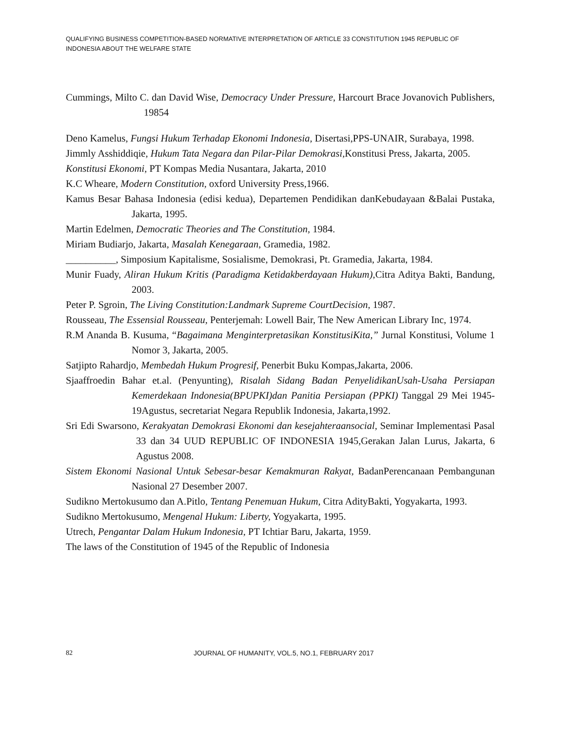QUALIFYING BUSINESS COMPETITION-BASED NORMATIVE INTERPRETATION OF ARTICLE 33 CONSTITUTION 1945 REPUBLIC OF INDONESIA ABOUT THE WELFARE STATE
Cummings, Milto C. dan David Wise, Democracy Under Pressure, Harcourt Brace Jovanovich Publishers, 19854
Deno Kamelus, Fungsi Hukum Terhadap Ekonomi Indonesia, Disertasi,PPS-UNAIR, Surabaya, 1998.
Jimmly Asshiddiqie, Hukum Tata Negara dan Pilar-Pilar Demokrasi, Konstitusi Press, Jakarta, 2005.
Konstitusi Ekonomi, PT Kompas Media Nusantara, Jakarta, 2010
K.C Wheare, Modern Constitution, oxford University Press,1966.
Kamus Besar Bahasa Indonesia (edisi kedua), Departemen Pendidikan danKebudayaan &Balai Pustaka, Jakarta, 1995.
Martin Edelmen, Democratic Theories and The Constitution, 1984.
Miriam Budiarjo, Jakarta, Masalah Kenegaraan, Gramedia, 1982.
__________, Simposium Kapitalisme, Sosialisme, Demokrasi, Pt. Gramedia, Jakarta, 1984.
Munir Fuady, Aliran Hukum Kritis (Paradigma Ketidakberdayaan Hukum), Citra Aditya Bakti, Bandung, 2003.
Peter P. Sgroin, The Living Constitution:Landmark Supreme CourtDecision, 1987.
Rousseau, The Essensial Rousseau, Penterjemah: Lowell Bair, The New American Library Inc, 1974.
R.M Ananda B. Kusuma, “Bagaimana Menginterpretasikan KonstitusiKita,” Jurnal Konstitusi, Volume 1 Nomor 3, Jakarta, 2005.
Satjipto Rahardjo, Membedah Hukum Progresif, Penerbit Buku Kompas,Jakarta, 2006.
Sjaaffroedin Bahar et.al. (Penyunting), Risalah Sidang Badan PenyelidikanUsah-Usaha Persiapan Kemerdekaan Indonesia(BPUPKI)dan Panitia Persiapan (PPKI) Tanggal 29 Mei 1945-19Agustus, secretariat Negara Republik Indonesia, Jakarta,1992.
Sri Edi Swarsono, Kerakyatan Demokrasi Ekonomi dan kesejahteraansocial, Seminar Implementasi Pasal 33 dan 34 UUD REPUBLIC OF INDONESIA 1945,Gerakan Jalan Lurus, Jakarta, 6 Agustus 2008.
Sistem Ekonomi Nasional Untuk Sebesar-besar Kemakmuran Rakyat, BadanPerencanaan Pembangunan Nasional 27 Desember 2007.
Sudikno Mertokusumo dan A.Pitlo, Tentang Penemuan Hukum, Citra AdityBakti, Yogyakarta, 1993.
Sudikno Mertokusumo, Mengenal Hukum: Liberty, Yogyakarta, 1995.
Utrech, Pengantar Dalam Hukum Indonesia, PT Ichtiar Baru, Jakarta, 1959.
The laws of the Constitution of 1945 of the Republic of Indonesia
82
JOURNAL OF HUMANITY, VOL.5, NO.1, FEBRUARY 2017